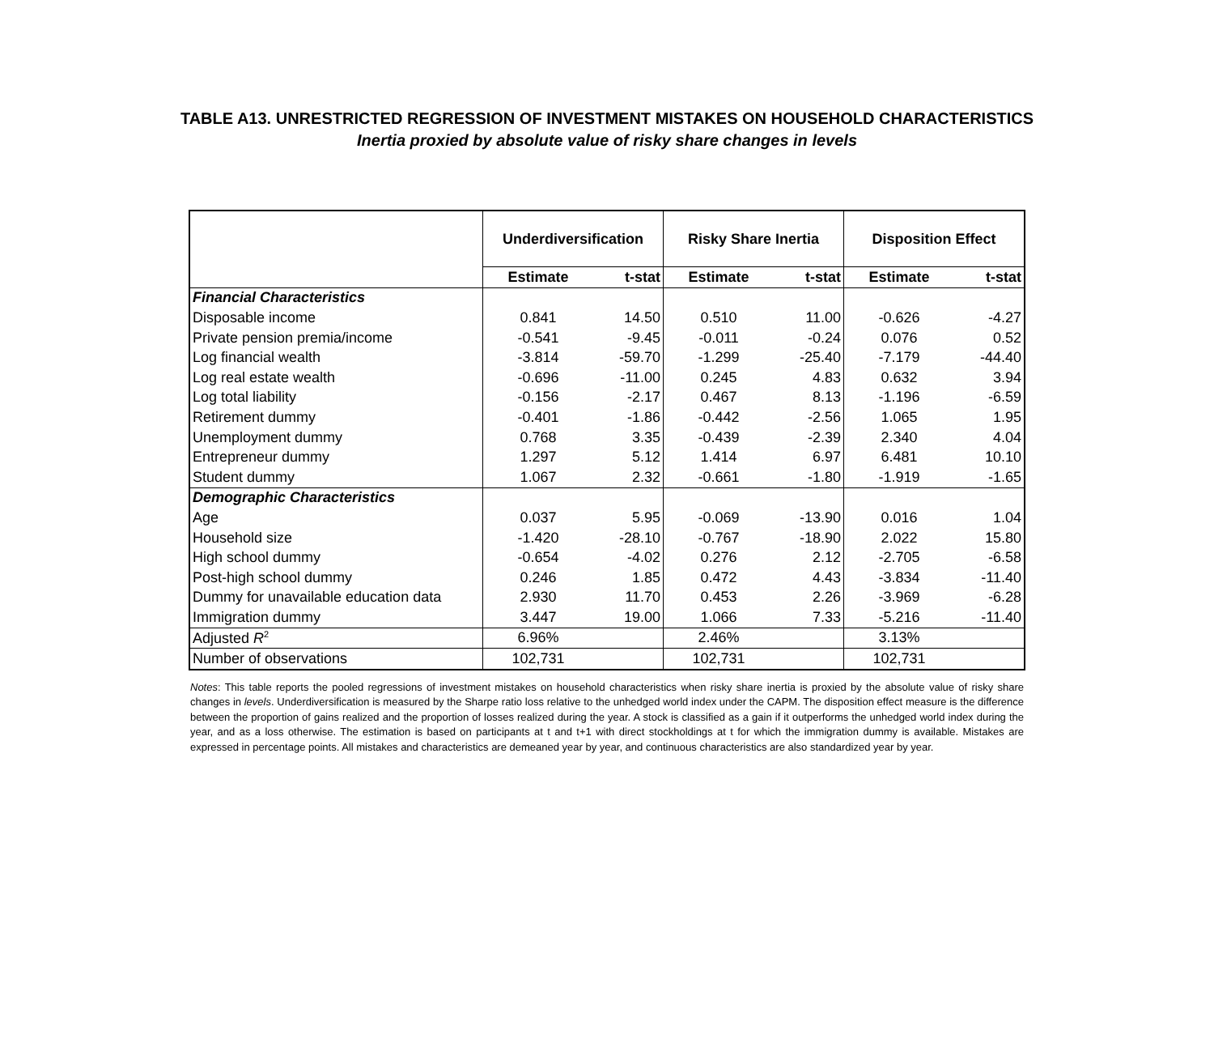TABLE A13. UNRESTRICTED REGRESSION OF INVESTMENT MISTAKES ON HOUSEHOLD CHARACTERISTICS
Inertia proxied by absolute value of risky share changes in levels
| | Underdiversification | | Risky Share Inertia | | Disposition Effect | |
| --- | --- | --- | --- | --- | --- | --- |
| | Estimate | t-stat | Estimate | t-stat | Estimate | t-stat |
| Financial Characteristics | | | | | | |
| Disposable income | 0.841 | 14.50 | 0.510 | 11.00 | -0.626 | -4.27 |
| Private pension premia/income | -0.541 | -9.45 | -0.011 | -0.24 | 0.076 | 0.52 |
| Log financial wealth | -3.814 | -59.70 | -1.299 | -25.40 | -7.179 | -44.40 |
| Log real estate wealth | -0.696 | -11.00 | 0.245 | 4.83 | 0.632 | 3.94 |
| Log total liability | -0.156 | -2.17 | 0.467 | 8.13 | -1.196 | -6.59 |
| Retirement dummy | -0.401 | -1.86 | -0.442 | -2.56 | 1.065 | 1.95 |
| Unemployment dummy | 0.768 | 3.35 | -0.439 | -2.39 | 2.340 | 4.04 |
| Entrepreneur dummy | 1.297 | 5.12 | 1.414 | 6.97 | 6.481 | 10.10 |
| Student dummy | 1.067 | 2.32 | -0.661 | -1.80 | -1.919 | -1.65 |
| Demographic Characteristics | | | | | | |
| Age | 0.037 | 5.95 | -0.069 | -13.90 | 0.016 | 1.04 |
| Household size | -1.420 | -28.10 | -0.767 | -18.90 | 2.022 | 15.80 |
| High school dummy | -0.654 | -4.02 | 0.276 | 2.12 | -2.705 | -6.58 |
| Post-high school dummy | 0.246 | 1.85 | 0.472 | 4.43 | -3.834 | -11.40 |
| Dummy for unavailable education data | 2.930 | 11.70 | 0.453 | 2.26 | -3.969 | -6.28 |
| Immigration dummy | 3.447 | 19.00 | 1.066 | 7.33 | -5.216 | -11.40 |
| Adjusted R<sup>2</sup> | 6.96% | | 2.46% | | 3.13% | |
| Number of observations | 102,731 | | 102,731 | | 102,731 | |
Notes: This table reports the pooled regressions of investment mistakes on household characteristics when risky share inertia is proxied by the absolute value of risky share changes in levels. Underdiversification is measured by the Sharpe ratio loss relative to the unhedged world index under the CAPM. The disposition effect measure is the difference between the proportion of gains realized and the proportion of losses realized during the year. A stock is classified as a gain if it outperforms the unhedged world index during the year, and as a loss otherwise. The estimation is based on participants at t and t+1 with direct stockholdings at t for which the immigration dummy is available. Mistakes are expressed in percentage points. All mistakes and characteristics are demeaned year by year, and continuous characteristics are also standardized year by year.